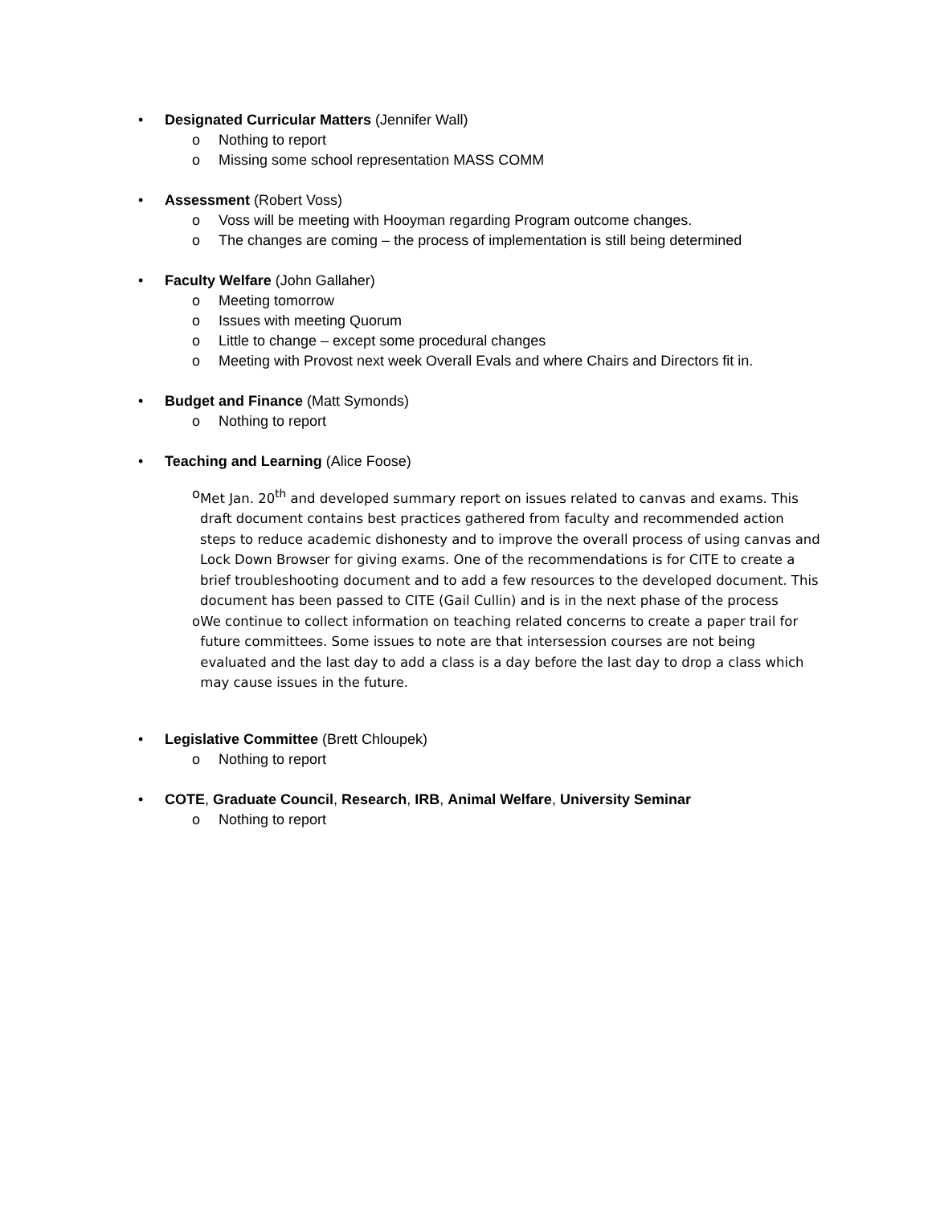• Designated Curricular Matters (Jennifer Wall)
o Nothing to report
o Missing some school representation MASS COMM
• Assessment (Robert Voss)
o Voss will be meeting with Hooyman regarding Program outcome changes.
o The changes are coming – the process of implementation is still being determined
• Faculty Welfare (John Gallaher)
o Meeting tomorrow
o Issues with meeting Quorum
o Little to change – except some procedural changes
o Meeting with Provost next week Overall Evals and where Chairs and Directors fit in.
• Budget and Finance (Matt Symonds)
o Nothing to report
• Teaching and Learning (Alice Foose)
o Met Jan. 20<sup>th</sup> and developed summary report on issues related to canvas and exams. This draft document contains best practices gathered from faculty and recommended action steps to reduce academic dishonesty and to improve the overall process of using canvas and Lock Down Browser for giving exams. One of the recommendations is for CITE to create a brief troubleshooting document and to add a few resources to the developed document. This document has been passed to CITE (Gail Cullin) and is in the next phase of the process
o We continue to collect information on teaching related concerns to create a paper trail for future committees. Some issues to note are that intersession courses are not being evaluated and the last day to add a class is a day before the last day to drop a class which may cause issues in the future.
• Legislative Committee (Brett Chloupek)
o Nothing to report
• COTE, Graduate Council, Research, IRB, Animal Welfare, University Seminar
o Nothing to report